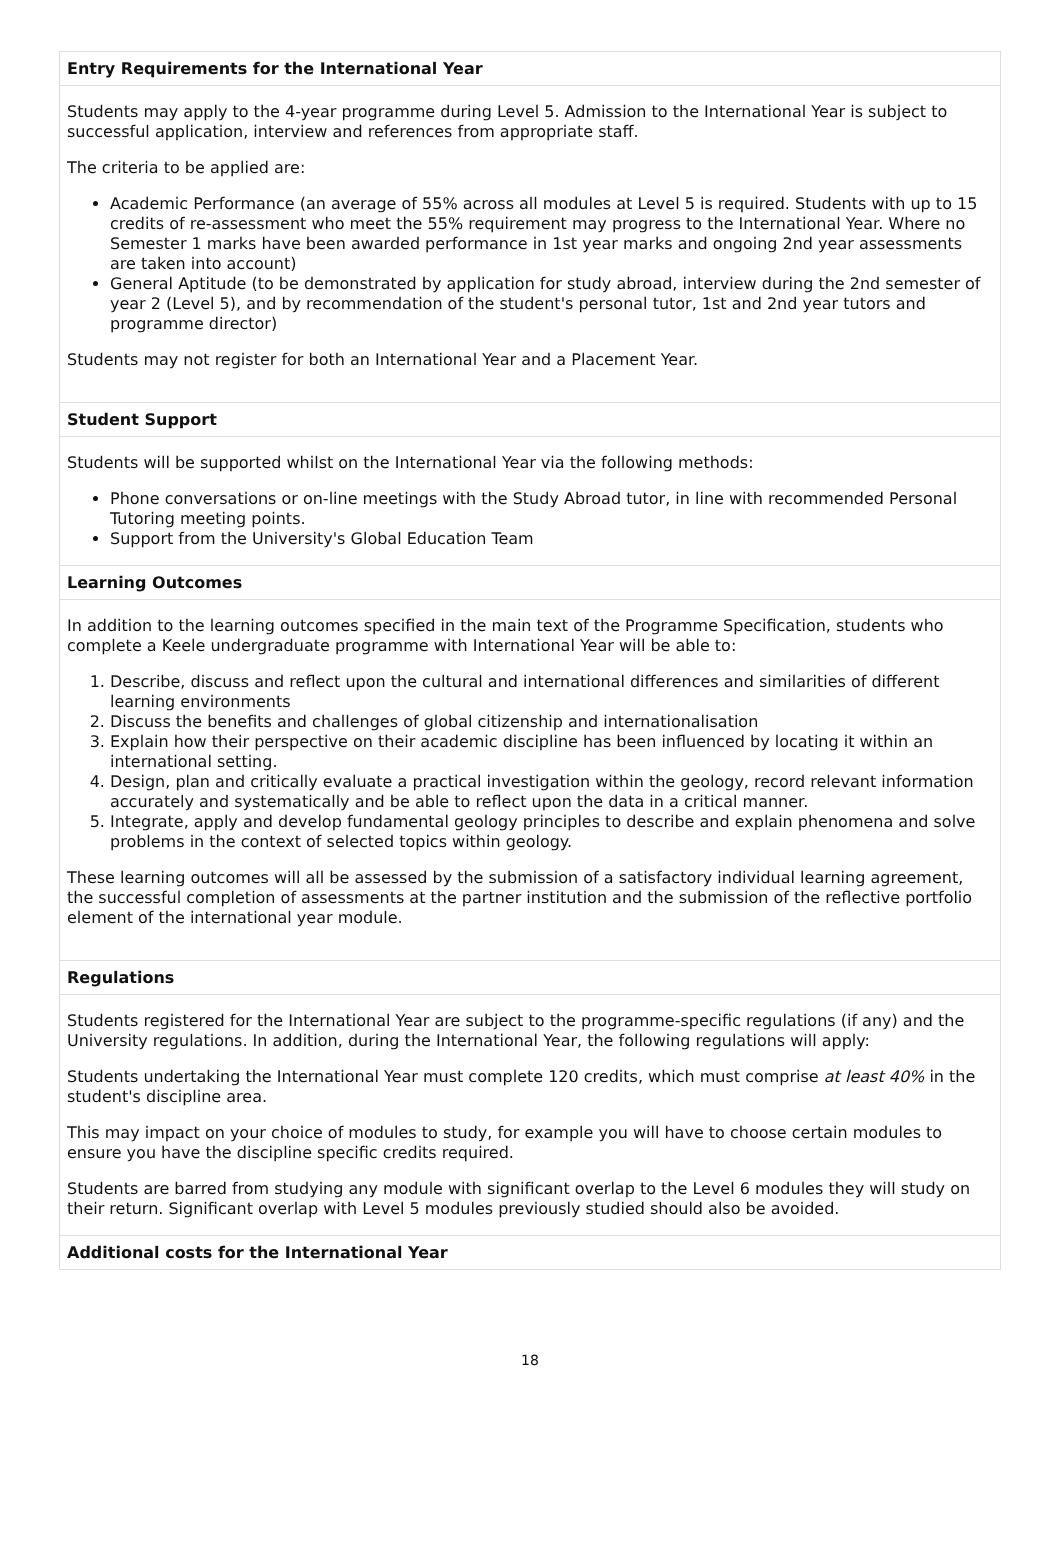Entry Requirements for the International Year
Students may apply to the 4-year programme during Level 5. Admission to the International Year is subject to successful application, interview and references from appropriate staff.
The criteria to be applied are:
Academic Performance (an average of 55% across all modules at Level 5 is required. Students with up to 15 credits of re-assessment who meet the 55% requirement may progress to the International Year. Where no Semester 1 marks have been awarded performance in 1st year marks and ongoing 2nd year assessments are taken into account)
General Aptitude (to be demonstrated by application for study abroad, interview during the 2nd semester of year 2 (Level 5), and by recommendation of the student's personal tutor, 1st and 2nd year tutors and programme director)
Students may not register for both an International Year and a Placement Year.
Student Support
Students will be supported whilst on the International Year via the following methods:
Phone conversations or on-line meetings with the Study Abroad tutor, in line with recommended Personal Tutoring meeting points.
Support from the University's Global Education Team
Learning Outcomes
In addition to the learning outcomes specified in the main text of the Programme Specification, students who complete a Keele undergraduate programme with International Year will be able to:
1. Describe, discuss and reflect upon the cultural and international differences and similarities of different learning environments
2. Discuss the benefits and challenges of global citizenship and internationalisation
3. Explain how their perspective on their academic discipline has been influenced by locating it within an international setting.
4. Design, plan and critically evaluate a practical investigation within the geology, record relevant information accurately and systematically and be able to reflect upon the data in a critical manner.
5. Integrate, apply and develop fundamental geology principles to describe and explain phenomena and solve problems in the context of selected topics within geology.
These learning outcomes will all be assessed by the submission of a satisfactory individual learning agreement, the successful completion of assessments at the partner institution and the submission of the reflective portfolio element of the international year module.
Regulations
Students registered for the International Year are subject to the programme-specific regulations (if any) and the University regulations. In addition, during the International Year, the following regulations will apply:
Students undertaking the International Year must complete 120 credits, which must comprise at least 40% in the student's discipline area.
This may impact on your choice of modules to study, for example you will have to choose certain modules to ensure you have the discipline specific credits required.
Students are barred from studying any module with significant overlap to the Level 6 modules they will study on their return. Significant overlap with Level 5 modules previously studied should also be avoided.
Additional costs for the International Year
18